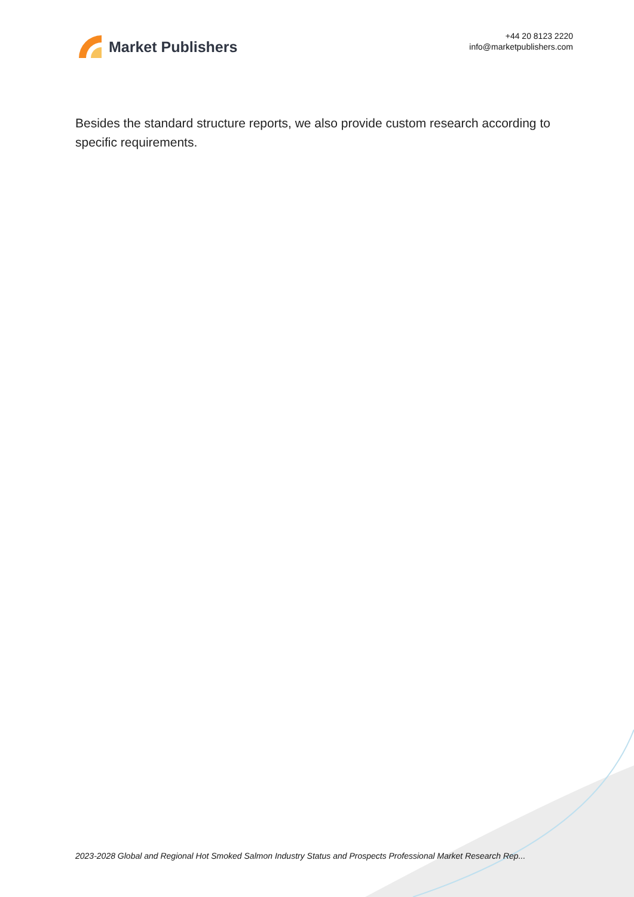Market Publishers
+44 20 8123 2220
info@marketpublishers.com
Besides the standard structure reports, we also provide custom research according to specific requirements.
2023-2028 Global and Regional Hot Smoked Salmon Industry Status and Prospects Professional Market Research Rep...